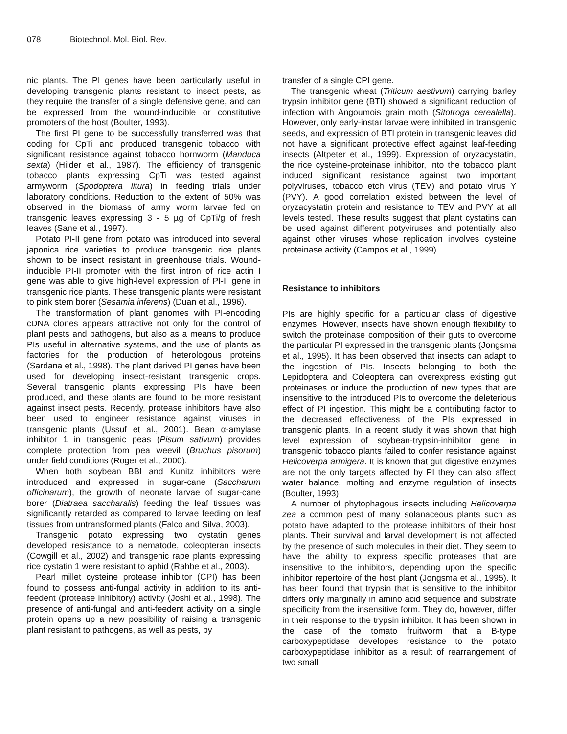078 Biotechnol. Mol. Biol. Rev.
nic plants. The PI genes have been particularly useful in developing transgenic plants resistant to insect pests, as they require the transfer of a single defensive gene, and can be expressed from the wound-inducible or constitutive promoters of the host (Boulter, 1993).
The first PI gene to be successfully transferred was that coding for CpTi and produced transgenic tobacco with significant resistance against tobacco hornworm (Manduca sexta) (Hilder et al., 1987). The efficiency of transgenic tobacco plants expressing CpTi was tested against armyworm (Spodoptera litura) in feeding trials under laboratory conditions. Reduction to the extent of 50% was observed in the biomass of army worm larvae fed on transgenic leaves expressing 3 - 5 µg of CpTi/g of fresh leaves (Sane et al., 1997).
Potato PI-II gene from potato was introduced into several japonica rice varieties to produce transgenic rice plants shown to be insect resistant in greenhouse trials. Wound-inducible PI-II promoter with the first intron of rice actin I gene was able to give high-level expression of PI-II gene in transgenic rice plants. These transgenic plants were resistant to pink stem borer (Sesamia inferens) (Duan et al., 1996).
The transformation of plant genomes with PI-encoding cDNA clones appears attractive not only for the control of plant pests and pathogens, but also as a means to produce PIs useful in alternative systems, and the use of plants as factories for the production of heterologous proteins (Sardana et al., 1998). The plant derived PI genes have been used for developing insect-resistant transgenic crops. Several transgenic plants expressing PIs have been produced, and these plants are found to be more resistant against insect pests. Recently, protease inhibitors have also been used to engineer resistance against viruses in transgenic plants (Ussuf et al., 2001). Bean α-amylase inhibitor 1 in transgenic peas (Pisum sativum) provides complete protection from pea weevil (Bruchus pisorum) under field conditions (Roger et al., 2000).
When both soybean BBI and Kunitz inhibitors were introduced and expressed in sugar-cane (Saccharum officinarum), the growth of neonate larvae of sugar-cane borer (Diatraea saccharalis) feeding the leaf tissues was significantly retarded as compared to larvae feeding on leaf tissues from untransformed plants (Falco and Silva, 2003).
Transgenic potato expressing two cystatin genes developed resistance to a nematode, coleopteran insects (Cowgill et al., 2002) and transgenic rape plants expressing rice cystatin 1 were resistant to aphid (Rahbe et al., 2003).
Pearl millet cysteine protease inhibitor (CPI) has been found to possess anti-fungal activity in addition to its anti-feedent (protease inhibitory) activity (Joshi et al., 1998). The presence of anti-fungal and anti-feedent activity on a single protein opens up a new possibility of raising a transgenic plant resistant to pathogens, as well as pests, by
transfer of a single CPI gene.
The transgenic wheat (Triticum aestivum) carrying barley trypsin inhibitor gene (BTI) showed a significant reduction of infection with Angoumois grain moth (Sitotroga cerealella). However, only early-instar larvae were inhibited in transgenic seeds, and expression of BTI protein in transgenic leaves did not have a significant protective effect against leaf-feeding insects (Altpeter et al., 1999). Expression of oryzacystatin, the rice cysteine-proteinase inhibitor, into the tobacco plant induced significant resistance against two important polyviruses, tobacco etch virus (TEV) and potato virus Y (PVY). A good correlation existed between the level of oryzacystatin protein and resistance to TEV and PVY at all levels tested. These results suggest that plant cystatins can be used against different potyviruses and potentially also against other viruses whose replication involves cysteine proteinase activity (Campos et al., 1999).
Resistance to inhibitors
PIs are highly specific for a particular class of digestive enzymes. However, insects have shown enough flexibility to switch the proteinase composition of their guts to overcome the particular PI expressed in the transgenic plants (Jongsma et al., 1995). It has been observed that insects can adapt to the ingestion of PIs. Insects belonging to both the Lepidoptera and Coleoptera can overexpress existing gut proteinases or induce the production of new types that are insensitive to the introduced PIs to overcome the deleterious effect of PI ingestion. This might be a contributing factor to the decreased effectiveness of the PIs expressed in transgenic plants. In a recent study it was shown that high level expression of soybean-trypsin-inhibitor gene in transgenic tobacco plants failed to confer resistance against Helicoverpa armigera. It is known that gut digestive enzymes are not the only targets affected by PI they can also affect water balance, molting and enzyme regulation of insects (Boulter, 1993).
A number of phytophagous insects including Helicoverpa zea a common pest of many solanaceous plants such as potato have adapted to the protease inhibitors of their host plants. Their survival and larval development is not affected by the presence of such molecules in their diet. They seem to have the ability to express specific proteases that are insensitive to the inhibitors, depending upon the specific inhibitor repertoire of the host plant (Jongsma et al., 1995). It has been found that trypsin that is sensitive to the inhibitor differs only marginally in amino acid sequence and substrate specificity from the insensitive form. They do, however, differ in their response to the trypsin inhibitor. It has been shown in the case of the tomato fruitworm that a B-type carboxypeptidase developes resistance to the potato carboxypeptidase inhibitor as a result of rearrangement of two small